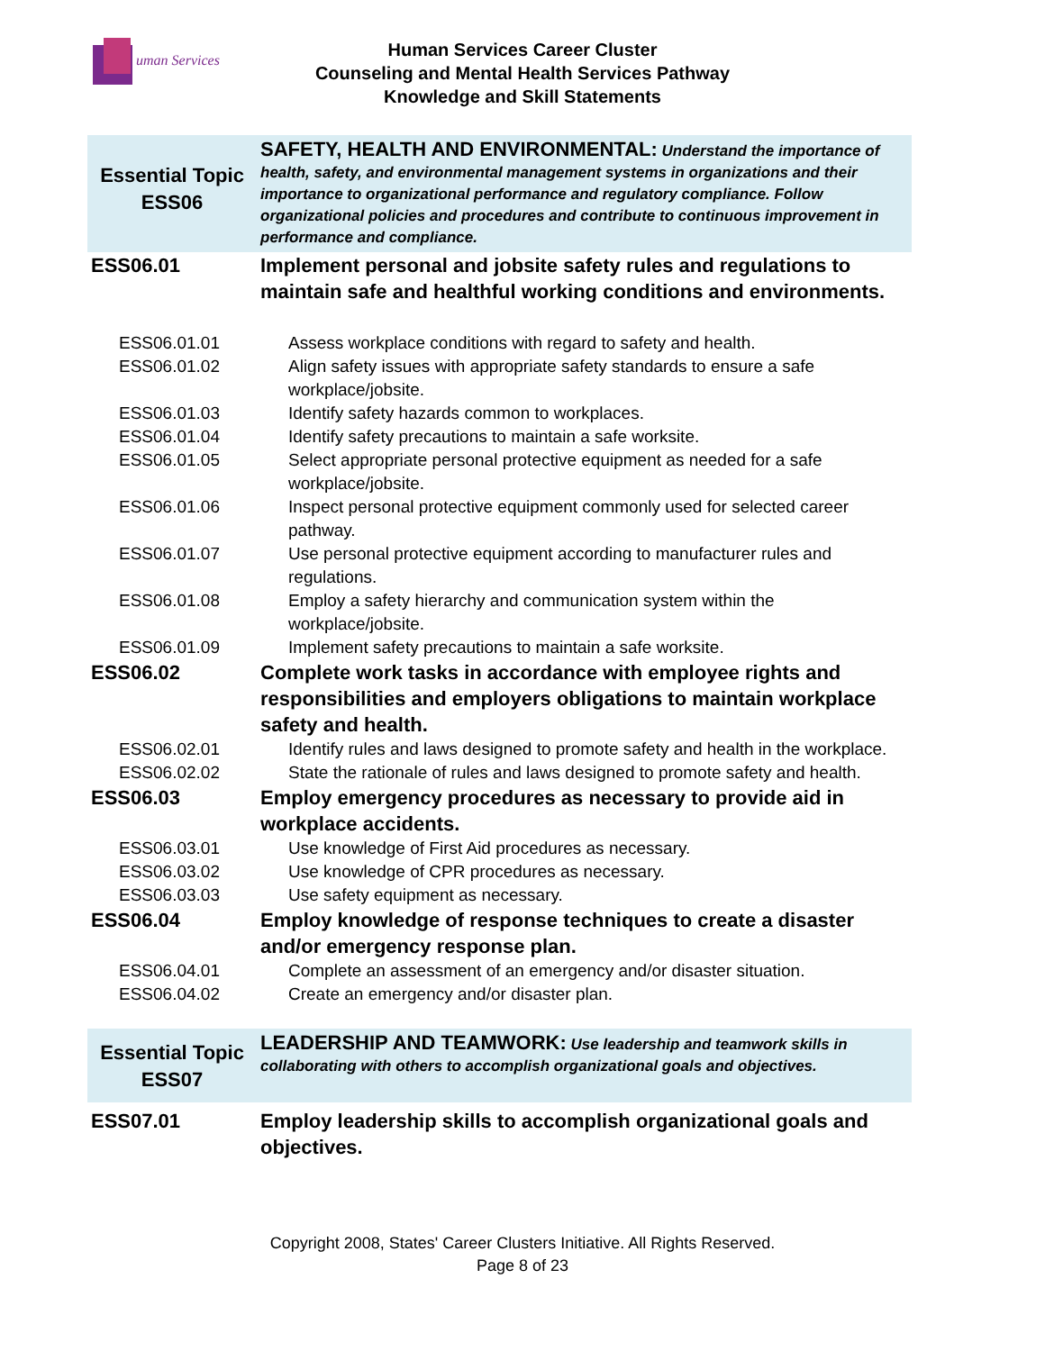uman Services
Human Services Career Cluster
Counseling and Mental Health Services Pathway
Knowledge and Skill Statements
| Essential Topic ESS06 | SAFETY, HEALTH AND ENVIRONMENTAL: Understand the importance of health, safety, and environmental management systems in organizations and their importance to organizational performance and regulatory compliance. Follow organizational policies and procedures and contribute to continuous improvement in performance and compliance. |
| ESS06.01 | Implement personal and jobsite safety rules and regulations to maintain safe and healthful working conditions and environments. |
| ESS06.01.01 | Assess workplace conditions with regard to safety and health. |
| ESS06.01.02 | Align safety issues with appropriate safety standards to ensure a safe workplace/jobsite. |
| ESS06.01.03 | Identify safety hazards common to workplaces. |
| ESS06.01.04 | Identify safety precautions to maintain a safe worksite. |
| ESS06.01.05 | Select appropriate personal protective equipment as needed for a safe workplace/jobsite. |
| ESS06.01.06 | Inspect personal protective equipment commonly used for selected career pathway. |
| ESS06.01.07 | Use personal protective equipment according to manufacturer rules and regulations. |
| ESS06.01.08 | Employ a safety hierarchy and communication system within the workplace/jobsite. |
| ESS06.01.09 | Implement safety precautions to maintain a safe worksite. |
| ESS06.02 | Complete work tasks in accordance with employee rights and responsibilities and employers obligations to maintain workplace safety and health. |
| ESS06.02.01 | Identify rules and laws designed to promote safety and health in the workplace. |
| ESS06.02.02 | State the rationale of rules and laws designed to promote safety and health. |
| ESS06.03 | Employ emergency procedures as necessary to provide aid in workplace accidents. |
| ESS06.03.01 | Use knowledge of First Aid procedures as necessary. |
| ESS06.03.02 | Use knowledge of CPR procedures as necessary. |
| ESS06.03.03 | Use safety equipment as necessary. |
| ESS06.04 | Employ knowledge of response techniques to create a disaster and/or emergency response plan. |
| ESS06.04.01 | Complete an assessment of an emergency and/or disaster situation. |
| ESS06.04.02 | Create an emergency and/or disaster plan. |
| Essential Topic ESS07 | LEADERSHIP AND TEAMWORK: Use leadership and teamwork skills in collaborating with others to accomplish organizational goals and objectives. |
| ESS07.01 | Employ leadership skills to accomplish organizational goals and objectives. |
Copyright 2008, States' Career Clusters Initiative. All Rights Reserved.
Page 8 of 23